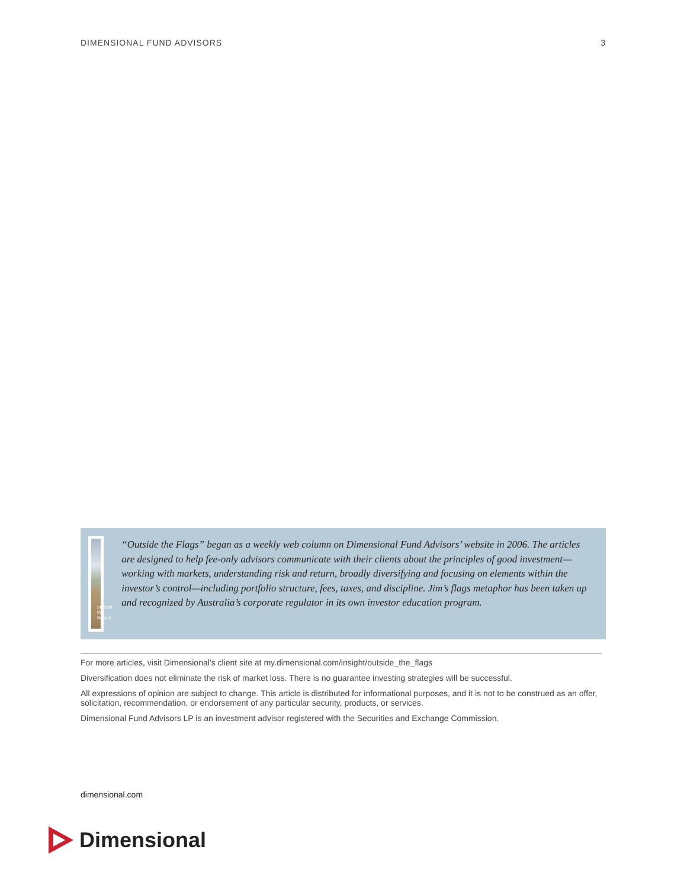DIMENSIONAL FUND ADVISORS 3
outside the flags 4
“Outside the Flags” began as a weekly web column on Dimensional Fund Advisors’ website in 2006. The articles are designed to help fee-only advisors communicate with their clients about the principles of good investment—working with markets, understanding risk and return, broadly diversifying and focusing on elements within the investor’s control—including portfolio structure, fees, taxes, and discipline. Jim’s flags metaphor has been taken up and recognized by Australia’s corporate regulator in its own investor education program.
For more articles, visit Dimensional’s client site at my.dimensional.com/insight/outside_the_flags
Diversification does not eliminate the risk of market loss. There is no guarantee investing strategies will be successful.
All expressions of opinion are subject to change. This article is distributed for informational purposes, and it is not to be construed as an offer, solicitation, recommendation, or endorsement of any particular security, products, or services.
Dimensional Fund Advisors LP is an investment advisor registered with the Securities and Exchange Commission.
dimensional.com
Dimensional